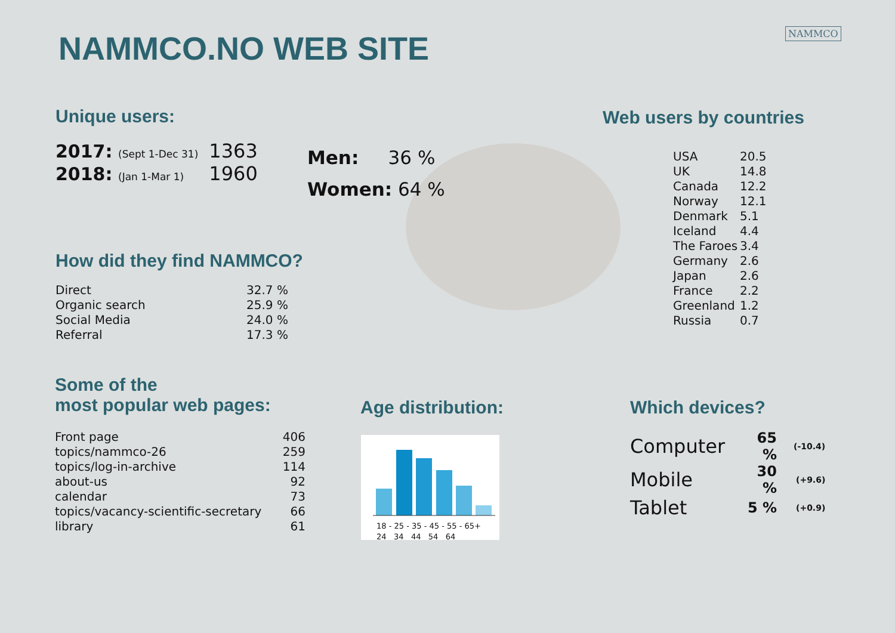NAMMCO.NO WEB SITE NAMMCO
Unique users:
| 2017: (Sept 1-Dec 31) | 1363 |
| 2018: (Jan 1-Mar 1) | 1960 |
Men: 36 %
Women: 64 %
Web users by countries
| USA | 20.5 |
| UK | 14.8 |
| Canada | 12.2 |
| Norway | 12.1 |
| Denmark | 5.1 |
| Iceland | 4.4 |
| The Faroes | 3.4 |
| Germany | 2.6 |
| Japan | 2.6 |
| France | 2.2 |
| Greenland | 1.2 |
| Russia | 0.7 |
How did they find NAMMCO?
| Direct | 32.7 % |
| Organic search | 25.9 % |
| Social Media | 24.0 % |
| Referral | 17.3 % |
Some of the
most popular web pages:
| Front page | 406 |
| topics/nammco-26 | 259 |
| topics/log-in-archive | 114 |
| about-us | 92 |
| calendar | 73 |
| topics/vacancy-scientific-secretary | 66 |
| library | 61 |
Age distribution:
18 - 25 - 35 - 45 - 55 - 65+
24 34 44 54 64
Which devices?
| Computer | 65 % | (-10.4) |
| Mobile | 30 % | (+9.6) |
| Tablet | 5 % | (+0.9) |